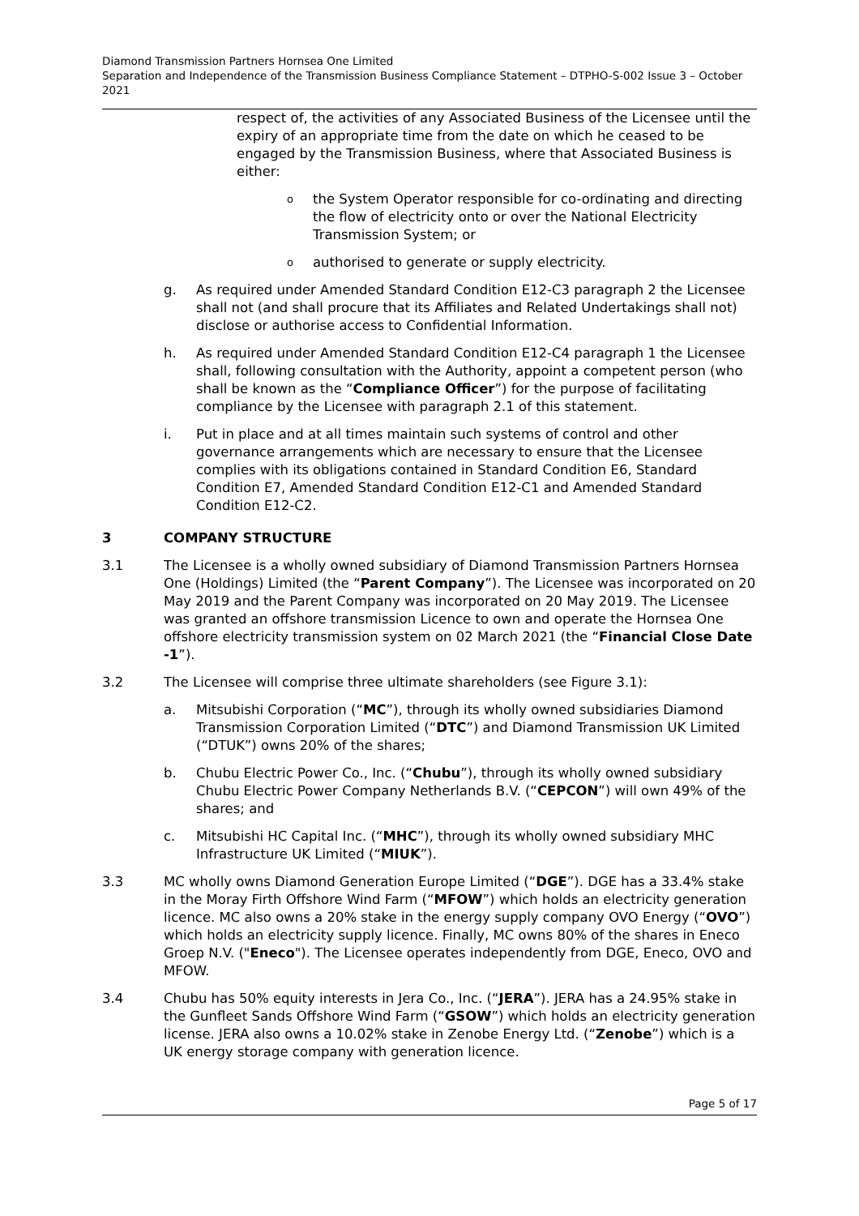Diamond Transmission Partners Hornsea One Limited
Separation and Independence of the Transmission Business Compliance Statement – DTPHO-S-002 Issue 3 – October 2021
respect of, the activities of any Associated Business of the Licensee until the expiry of an appropriate time from the date on which he ceased to be engaged by the Transmission Business, where that Associated Business is either:
othe System Operator responsible for co-ordinating and directing the flow of electricity onto or over the National Electricity Transmission System; or
oauthorised to generate or supply electricity.
g. As required under Amended Standard Condition E12-C3 paragraph 2 the Licensee shall not (and shall procure that its Affiliates and Related Undertakings shall not) disclose or authorise access to Confidential Information.
h. As required under Amended Standard Condition E12-C4 paragraph 1 the Licensee shall, following consultation with the Authority, appoint a competent person (who shall be known as the “Compliance Officer”) for the purpose of facilitating compliance by the Licensee with paragraph 2.1 of this statement.
i. Put in place and at all times maintain such systems of control and other governance arrangements which are necessary to ensure that the Licensee complies with its obligations contained in Standard Condition E6, Standard Condition E7, Amended Standard Condition E12-C1 and Amended Standard Condition E12-C2.
3 COMPANY STRUCTURE
3.1 The Licensee is a wholly owned subsidiary of Diamond Transmission Partners Hornsea One (Holdings) Limited (the “Parent Company”). The Licensee was incorporated on 20 May 2019 and the Parent Company was incorporated on 20 May 2019. The Licensee was granted an offshore transmission Licence to own and operate the Hornsea One offshore electricity transmission system on 02 March 2021 (the “Financial Close Date -1”).
3.2 The Licensee will comprise three ultimate shareholders (see Figure 3.1):
a. Mitsubishi Corporation (“MC”), through its wholly owned subsidiaries Diamond Transmission Corporation Limited (“DTC”) and Diamond Transmission UK Limited (“DTUK”) owns 20% of the shares;
b. Chubu Electric Power Co., Inc. (“Chubu”), through its wholly owned subsidiary Chubu Electric Power Company Netherlands B.V. (“CEPCON”) will own 49% of the shares; and
c. Mitsubishi HC Capital Inc. (“MHC”), through its wholly owned subsidiary MHC Infrastructure UK Limited (“MIUK”).
3.3 MC wholly owns Diamond Generation Europe Limited (“DGE”). DGE has a 33.4% stake in the Moray Firth Offshore Wind Farm (“MFOW”) which holds an electricity generation licence. MC also owns a 20% stake in the energy supply company OVO Energy (“OVO”) which holds an electricity supply licence. Finally, MC owns 80% of the shares in Eneco Groep N.V. ("Eneco"). The Licensee operates independently from DGE, Eneco, OVO and MFOW.
3.4 Chubu has 50% equity interests in Jera Co., Inc. (“JERA”). JERA has a 24.95% stake in the Gunfleet Sands Offshore Wind Farm (“GSOW”) which holds an electricity generation license. JERA also owns a 10.02% stake in Zenobe Energy Ltd. (“Zenobe”) which is a UK energy storage company with generation licence.
Page 5 of 17